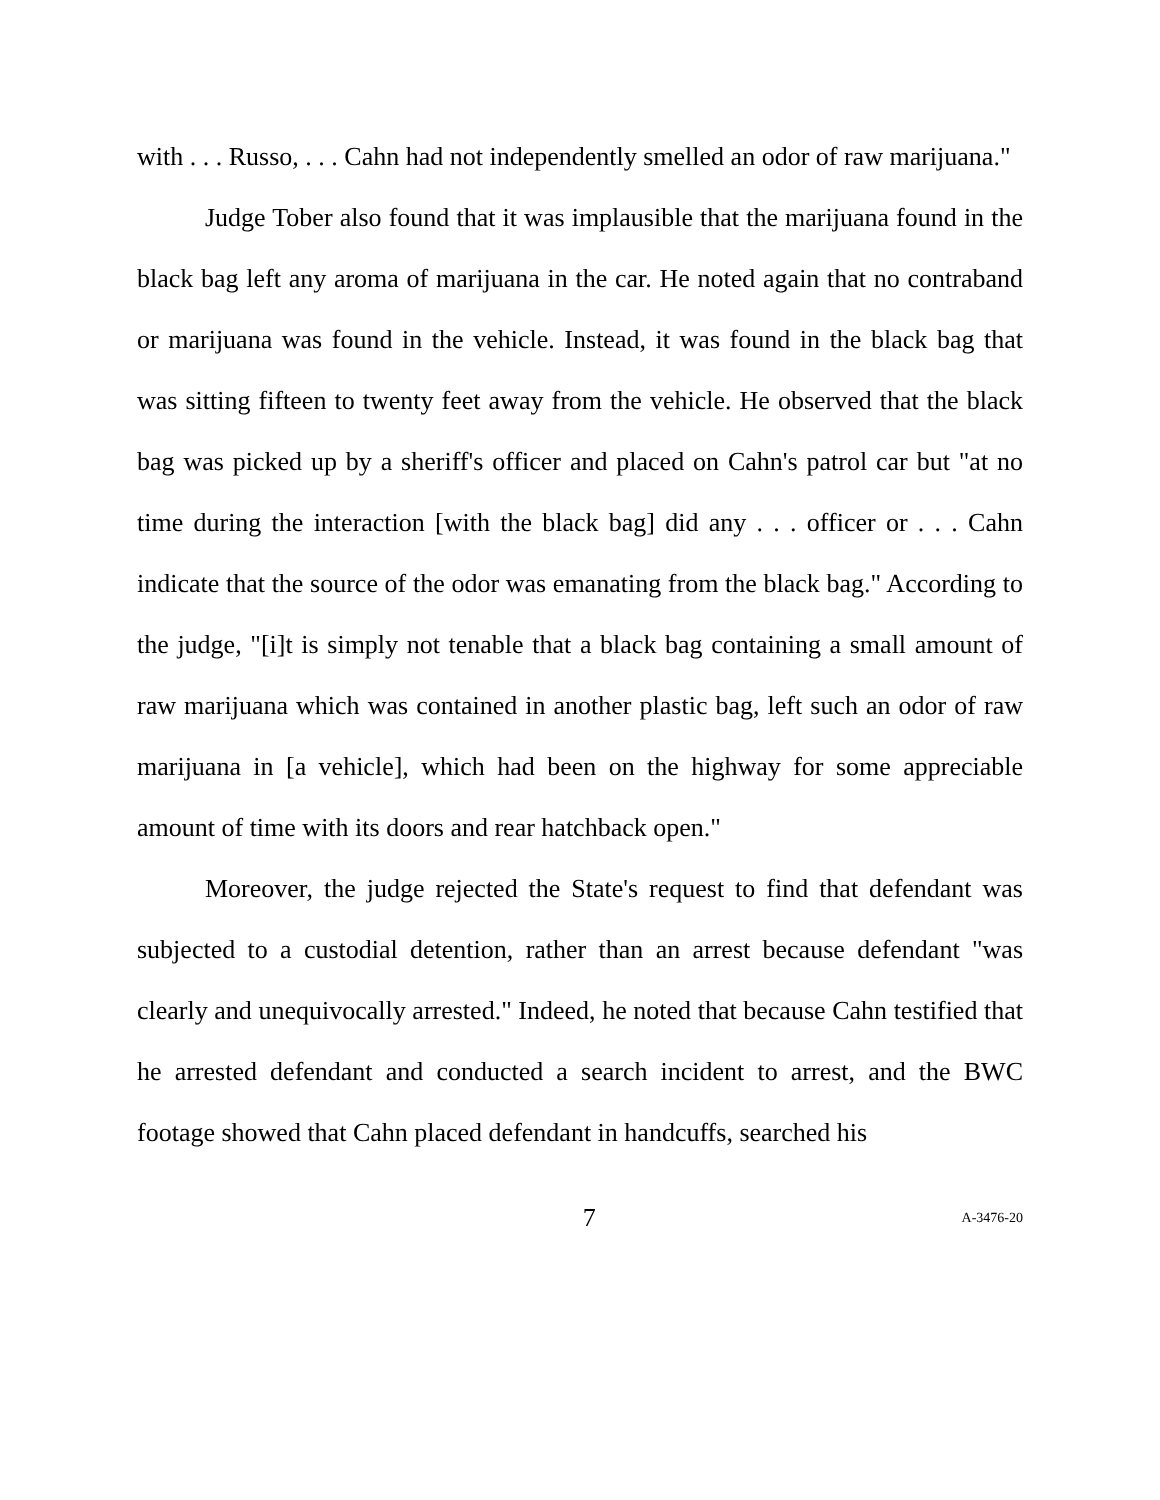with . . . Russo, . . . Cahn had not independently smelled an odor of raw marijuana."
Judge Tober also found that it was implausible that the marijuana found in the black bag left any aroma of marijuana in the car. He noted again that no contraband or marijuana was found in the vehicle. Instead, it was found in the black bag that was sitting fifteen to twenty feet away from the vehicle. He observed that the black bag was picked up by a sheriff's officer and placed on Cahn's patrol car but "at no time during the interaction [with the black bag] did any . . . officer or . . . Cahn indicate that the source of the odor was emanating from the black bag." According to the judge, "[i]t is simply not tenable that a black bag containing a small amount of raw marijuana which was contained in another plastic bag, left such an odor of raw marijuana in [a vehicle], which had been on the highway for some appreciable amount of time with its doors and rear hatchback open."
Moreover, the judge rejected the State's request to find that defendant was subjected to a custodial detention, rather than an arrest because defendant "was clearly and unequivocally arrested." Indeed, he noted that because Cahn testified that he arrested defendant and conducted a search incident to arrest, and the BWC footage showed that Cahn placed defendant in handcuffs, searched his
7 A-3476-20